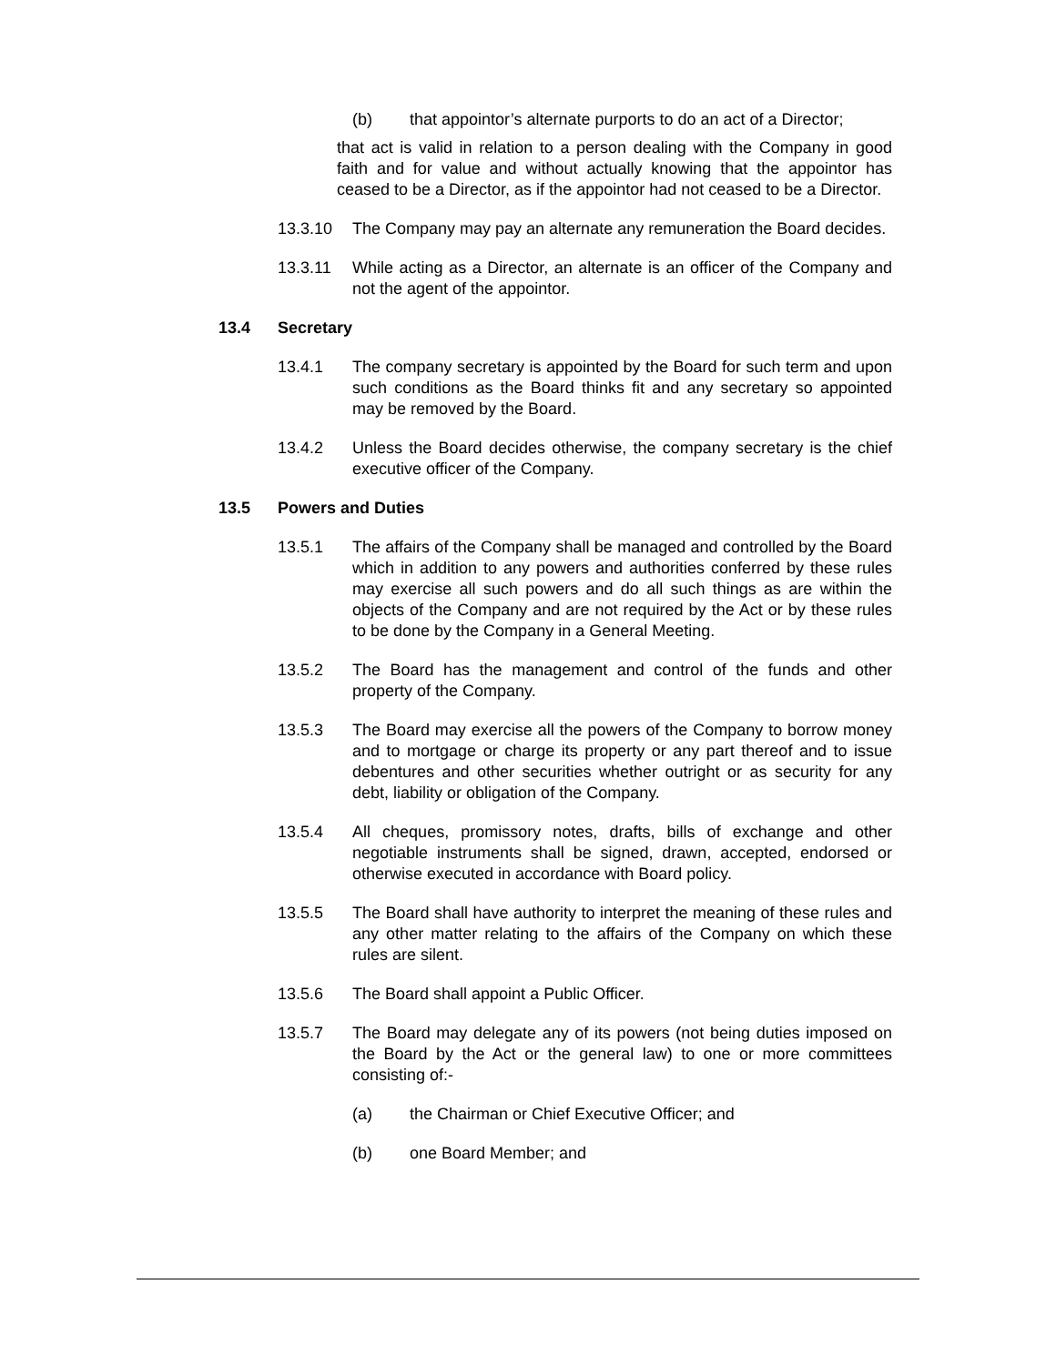(b) that appointor’s alternate purports to do an act of a Director;
that act is valid in relation to a person dealing with the Company in good faith and for value and without actually knowing that the appointor has ceased to be a Director, as if the appointor had not ceased to be a Director.
13.3.10 The Company may pay an alternate any remuneration the Board decides.
13.3.11 While acting as a Director, an alternate is an officer of the Company and not the agent of the appointor.
13.4 Secretary
13.4.1 The company secretary is appointed by the Board for such term and upon such conditions as the Board thinks fit and any secretary so appointed may be removed by the Board.
13.4.2 Unless the Board decides otherwise, the company secretary is the chief executive officer of the Company.
13.5 Powers and Duties
13.5.1 The affairs of the Company shall be managed and controlled by the Board which in addition to any powers and authorities conferred by these rules may exercise all such powers and do all such things as are within the objects of the Company and are not required by the Act or by these rules to be done by the Company in a General Meeting.
13.5.2 The Board has the management and control of the funds and other property of the Company.
13.5.3 The Board may exercise all the powers of the Company to borrow money and to mortgage or charge its property or any part thereof and to issue debentures and other securities whether outright or as security for any debt, liability or obligation of the Company.
13.5.4 All cheques, promissory notes, drafts, bills of exchange and other negotiable instruments shall be signed, drawn, accepted, endorsed or otherwise executed in accordance with Board policy.
13.5.5 The Board shall have authority to interpret the meaning of these rules and any other matter relating to the affairs of the Company on which these rules are silent.
13.5.6 The Board shall appoint a Public Officer.
13.5.7 The Board may delegate any of its powers (not being duties imposed on the Board by the Act or the general law) to one or more committees consisting of:-
(a) the Chairman or Chief Executive Officer; and
(b) one Board Member; and